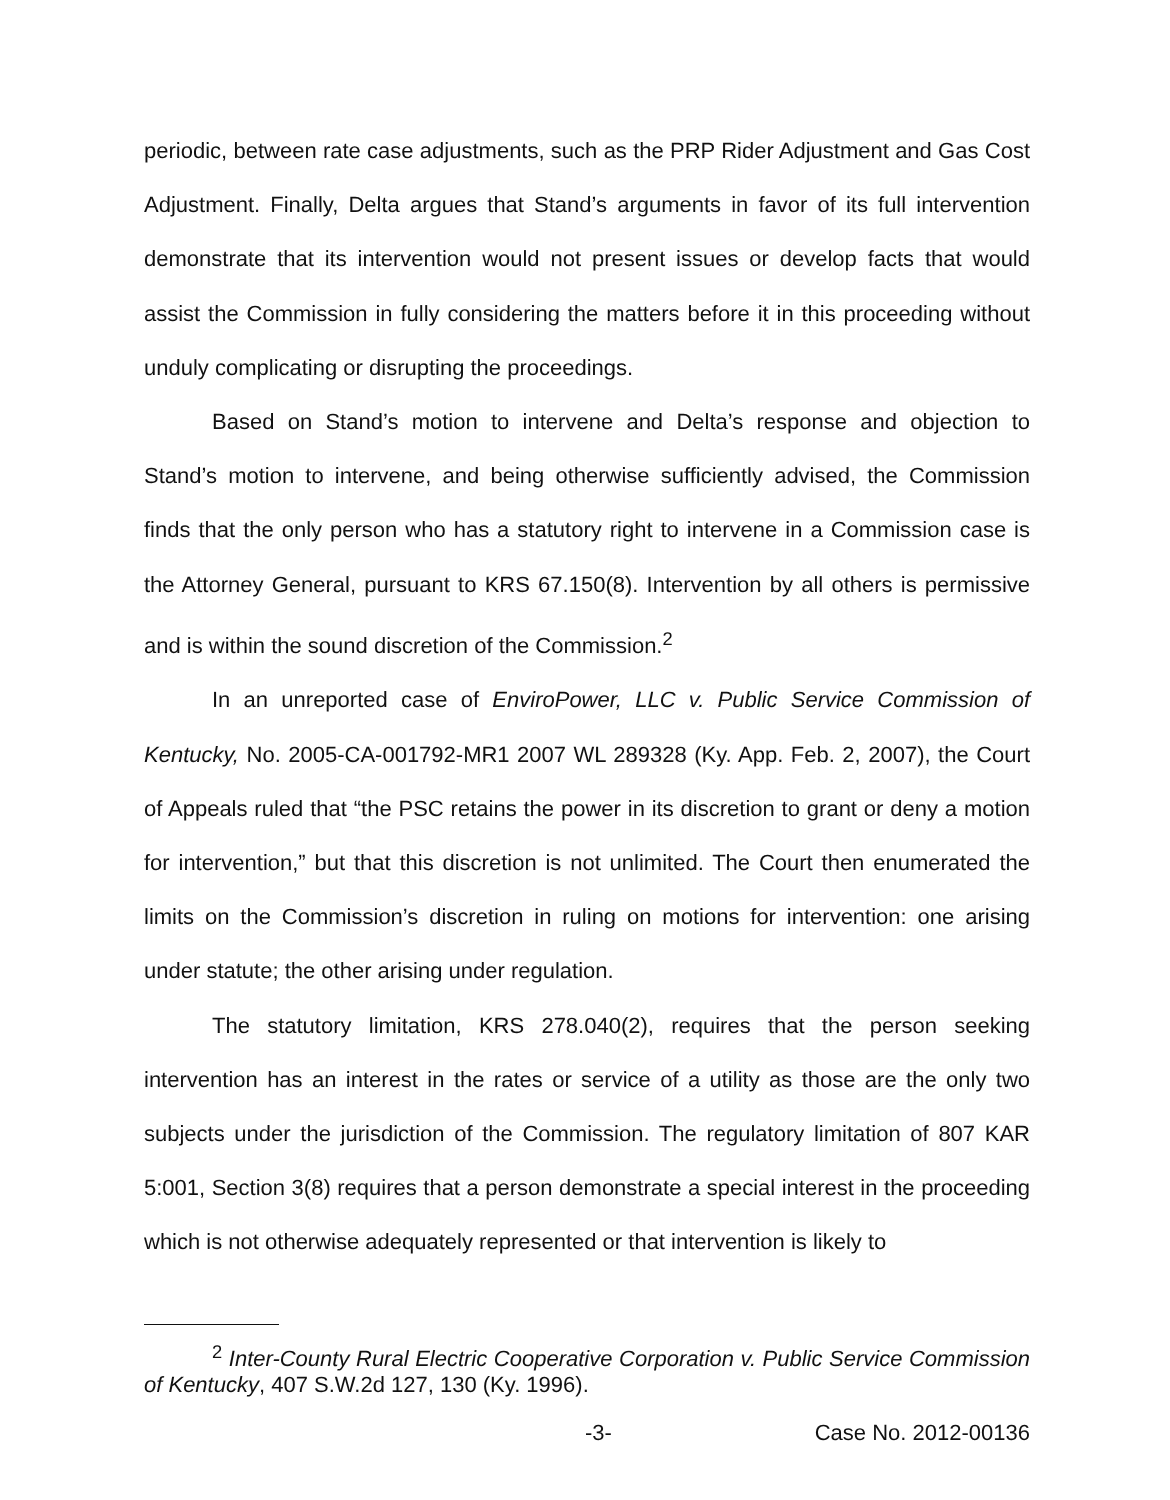periodic, between rate case adjustments, such as the PRP Rider Adjustment and Gas Cost Adjustment. Finally, Delta argues that Stand’s arguments in favor of its full intervention demonstrate that its intervention would not present issues or develop facts that would assist the Commission in fully considering the matters before it in this proceeding without unduly complicating or disrupting the proceedings.
Based on Stand’s motion to intervene and Delta’s response and objection to Stand’s motion to intervene, and being otherwise sufficiently advised, the Commission finds that the only person who has a statutory right to intervene in a Commission case is the Attorney General, pursuant to KRS 67.150(8). Intervention by all others is permissive and is within the sound discretion of the Commission.<sup>2</sup>
In an unreported case of EnviroPower, LLC v. Public Service Commission of Kentucky, No. 2005-CA-001792-MR1 2007 WL 289328 (Ky. App. Feb. 2, 2007), the Court of Appeals ruled that “the PSC retains the power in its discretion to grant or deny a motion for intervention,” but that this discretion is not unlimited. The Court then enumerated the limits on the Commission’s discretion in ruling on motions for intervention: one arising under statute; the other arising under regulation.
The statutory limitation, KRS 278.040(2), requires that the person seeking intervention has an interest in the rates or service of a utility as those are the only two subjects under the jurisdiction of the Commission. The regulatory limitation of 807 KAR 5:001, Section 3(8) requires that a person demonstrate a special interest in the proceeding which is not otherwise adequately represented or that intervention is likely to
<sup>2</sup> Inter-County Rural Electric Cooperative Corporation v. Public Service Commission of Kentucky, 407 S.W.2d 127, 130 (Ky. 1996).
-3- Case No. 2012-00136